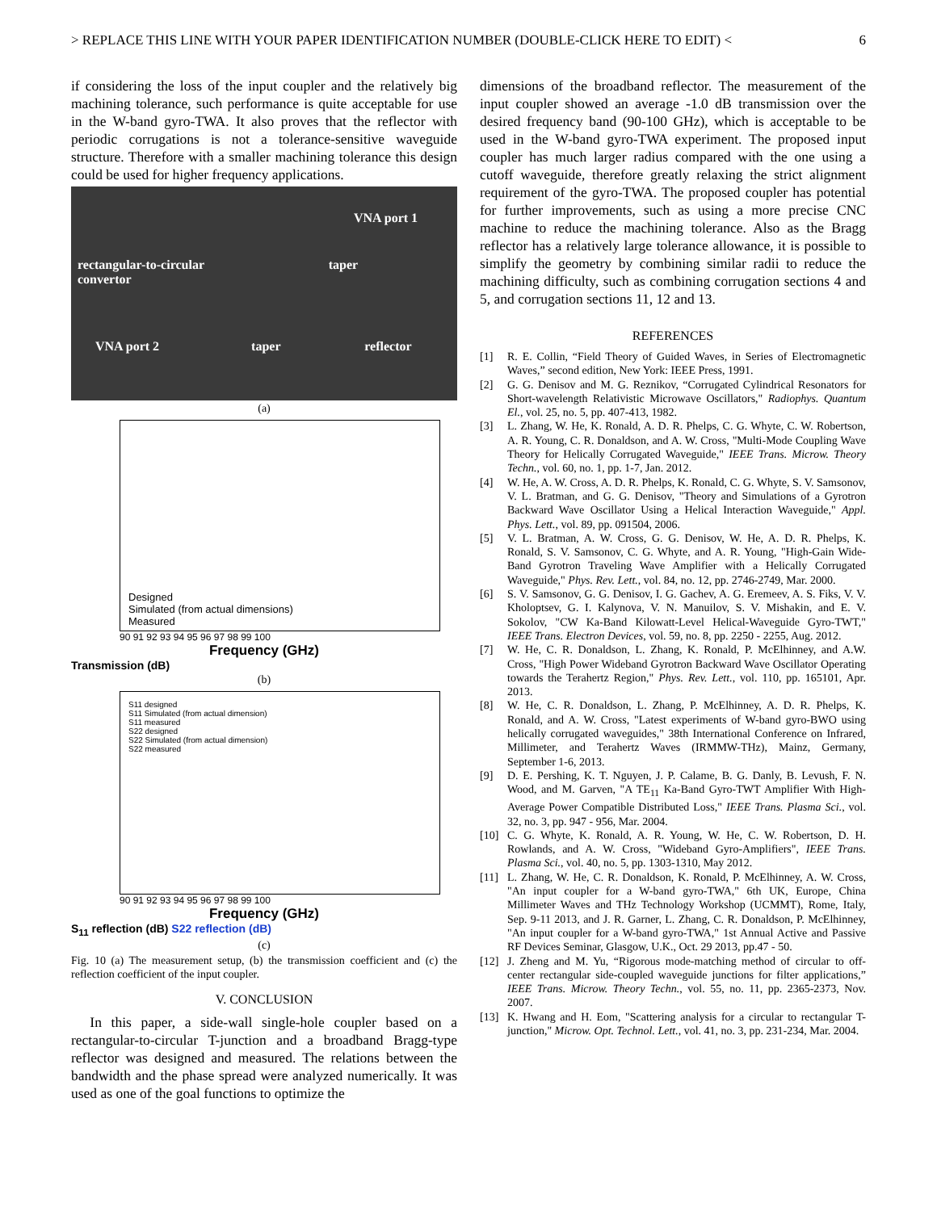> REPLACE THIS LINE WITH YOUR PAPER IDENTIFICATION NUMBER (DOUBLE-CLICK HERE TO EDIT) < 6
if considering the loss of the input coupler and the relatively big machining tolerance, such performance is quite acceptable for use in the W-band gyro-TWA. It also proves that the reflector with periodic corrugations is not a tolerance-sensitive waveguide structure. Therefore with a smaller machining tolerance this design could be used for higher frequency applications.
VNA port 1
rectangular-to-circular taper
convertor
VNA port 2 taper reflector
(a)
Designed
Simulated (from actual dimensions)
Measured
90 91 92 93 94 95 96 97 98 99 100
Frequency (GHz)
Transmission (dB)
(b)
S11 designed
S11 Simulated (from actual dimension)
S11 measured
S22 designed
S22 Simulated (from actual dimension)
S22 measured
90 91 92 93 94 95 96 97 98 99 100
Frequency (GHz)
S<sub>11</sub> reflection (dB) S22 reflection (dB)
(c)
Fig. 10 (a) The measurement setup, (b) the transmission coefficient and (c) the reflection coefficient of the input coupler.
V. CONCLUSION
In this paper, a side-wall single-hole coupler based on a rectangular-to-circular T-junction and a broadband Bragg-type reflector was designed and measured. The relations between the bandwidth and the phase spread were analyzed numerically. It was used as one of the goal functions to optimize the
dimensions of the broadband reflector. The measurement of the input coupler showed an average -1.0 dB transmission over the desired frequency band (90-100 GHz), which is acceptable to be used in the W-band gyro-TWA experiment. The proposed input coupler has much larger radius compared with the one using a cutoff waveguide, therefore greatly relaxing the strict alignment requirement of the gyro-TWA. The proposed coupler has potential for further improvements, such as using a more precise CNC machine to reduce the machining tolerance. Also as the Bragg reflector has a relatively large tolerance allowance, it is possible to simplify the geometry by combining similar radii to reduce the machining difficulty, such as combining corrugation sections 4 and 5, and corrugation sections 11, 12 and 13.
REFERENCES
[1] R. E. Collin, “Field Theory of Guided Waves, in Series of Electromagnetic Waves,” second edition, New York: IEEE Press, 1991.
[2] G. G. Denisov and M. G. Reznikov, “Corrugated Cylindrical Resonators for Short-wavelength Relativistic Microwave Oscillators," Radiophys. Quantum El., vol. 25, no. 5, pp. 407-413, 1982.
[3] L. Zhang, W. He, K. Ronald, A. D. R. Phelps, C. G. Whyte, C. W. Robertson, A. R. Young, C. R. Donaldson, and A. W. Cross, "Multi-Mode Coupling Wave Theory for Helically Corrugated Waveguide," IEEE Trans. Microw. Theory Techn., vol. 60, no. 1, pp. 1-7, Jan. 2012.
[4] W. He, A. W. Cross, A. D. R. Phelps, K. Ronald, C. G. Whyte, S. V. Samsonov, V. L. Bratman, and G. G. Denisov, "Theory and Simulations of a Gyrotron Backward Wave Oscillator Using a Helical Interaction Waveguide," Appl. Phys. Lett., vol. 89, pp. 091504, 2006.
[5] V. L. Bratman, A. W. Cross, G. G. Denisov, W. He, A. D. R. Phelps, K. Ronald, S. V. Samsonov, C. G. Whyte, and A. R. Young, "High-Gain Wide-Band Gyrotron Traveling Wave Amplifier with a Helically Corrugated Waveguide," Phys. Rev. Lett., vol. 84, no. 12, pp. 2746-2749, Mar. 2000.
[6] S. V. Samsonov, G. G. Denisov, I. G. Gachev, A. G. Eremeev, A. S. Fiks, V. V. Kholoptsev, G. I. Kalynova, V. N. Manuilov, S. V. Mishakin, and E. V. Sokolov, "CW Ka-Band Kilowatt-Level Helical-Waveguide Gyro-TWT," IEEE Trans. Electron Devices, vol. 59, no. 8, pp. 2250 - 2255, Aug. 2012.
[7] W. He, C. R. Donaldson, L. Zhang, K. Ronald, P. McElhinney, and A.W. Cross, "High Power Wideband Gyrotron Backward Wave Oscillator Operating towards the Terahertz Region," Phys. Rev. Lett., vol. 110, pp. 165101, Apr. 2013.
[8] W. He, C. R. Donaldson, L. Zhang, P. McElhinney, A. D. R. Phelps, K. Ronald, and A. W. Cross, "Latest experiments of W-band gyro-BWO using helically corrugated waveguides," 38th International Conference on Infrared, Millimeter, and Terahertz Waves (IRMMW-THz), Mainz, Germany, September 1-6, 2013.
[9] D. E. Pershing, K. T. Nguyen, J. P. Calame, B. G. Danly, B. Levush, F. N. Wood, and M. Garven, "A TE<sub>11</sub> Ka-Band Gyro-TWT Amplifier With High-Average Power Compatible Distributed Loss," IEEE Trans. Plasma Sci., vol. 32, no. 3, pp. 947 - 956, Mar. 2004.
[10] C. G. Whyte, K. Ronald, A. R. Young, W. He, C. W. Robertson, D. H. Rowlands, and A. W. Cross, "Wideband Gyro-Amplifiers", IEEE Trans. Plasma Sci., vol. 40, no. 5, pp. 1303-1310, May 2012.
[11] L. Zhang, W. He, C. R. Donaldson, K. Ronald, P. McElhinney, A. W. Cross, "An input coupler for a W-band gyro-TWA," 6th UK, Europe, China Millimeter Waves and THz Technology Workshop (UCMMT), Rome, Italy, Sep. 9-11 2013, and J. R. Garner, L. Zhang, C. R. Donaldson, P. McElhinney, "An input coupler for a W-band gyro-TWA," 1st Annual Active and Passive RF Devices Seminar, Glasgow, U.K., Oct. 29 2013, pp.47 - 50.
[12] J. Zheng and M. Yu, “Rigorous mode-matching method of circular to off-center rectangular side-coupled waveguide junctions for filter applications,” IEEE Trans. Microw. Theory Techn., vol. 55, no. 11, pp. 2365-2373, Nov. 2007.
[13] K. Hwang and H. Eom, "Scattering analysis for a circular to rectangular T-junction," Microw. Opt. Technol. Lett., vol. 41, no. 3, pp. 231-234, Mar. 2004.